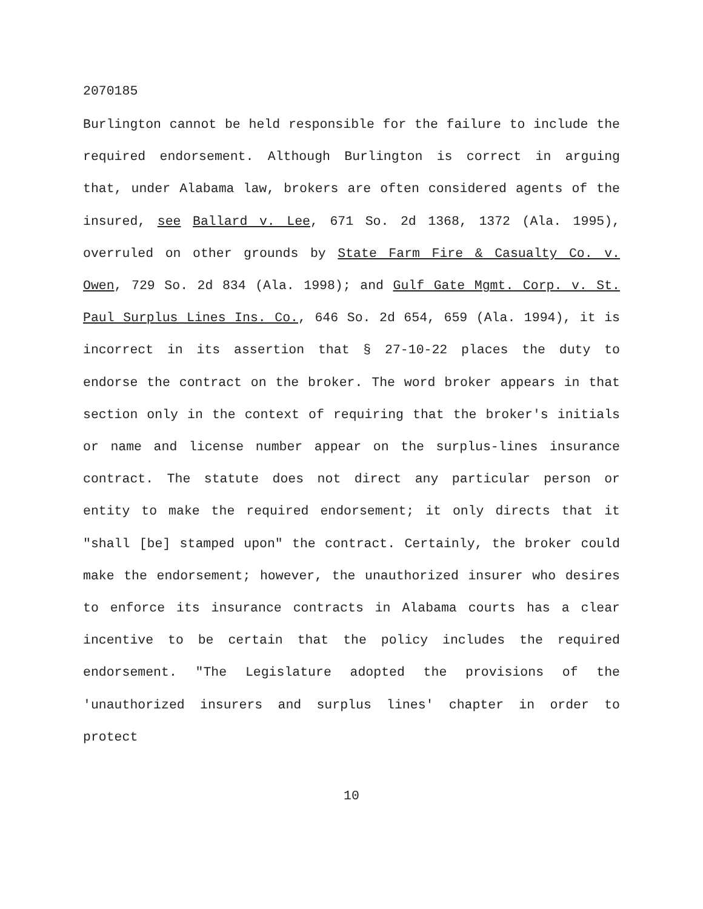2070185
Burlington cannot be held responsible for the failure to include the required endorsement. Although Burlington is correct in arguing that, under Alabama law, brokers are often considered agents of the insured, see Ballard v. Lee, 671 So. 2d 1368, 1372 (Ala. 1995), overruled on other grounds by State Farm Fire & Casualty Co. v. Owen, 729 So. 2d 834 (Ala. 1998); and Gulf Gate Mgmt. Corp. v. St. Paul Surplus Lines Ins. Co., 646 So. 2d 654, 659 (Ala. 1994), it is incorrect in its assertion that § 27-10-22 places the duty to endorse the contract on the broker. The word broker appears in that section only in the context of requiring that the broker's initials or name and license number appear on the surplus-lines insurance contract. The statute does not direct any particular person or entity to make the required endorsement; it only directs that it "shall [be] stamped upon" the contract. Certainly, the broker could make the endorsement; however, the unauthorized insurer who desires to enforce its insurance contracts in Alabama courts has a clear incentive to be certain that the policy includes the required endorsement. "The Legislature adopted the provisions of the 'unauthorized insurers and surplus lines' chapter in order to protect
10